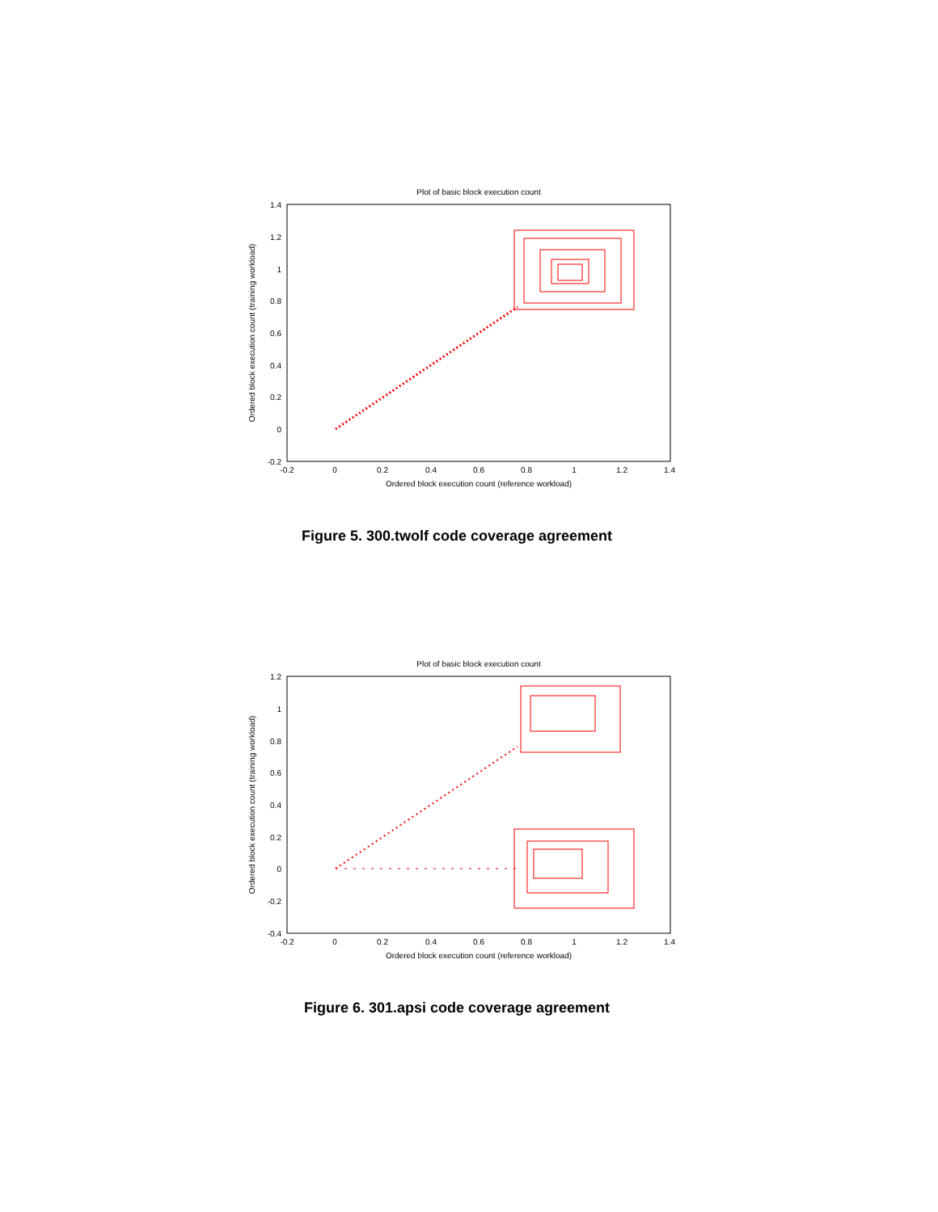Plot of basic block execution count
1.4
1.2
1
0.8
0.6
0.4
0.2
0
-0.2
-0.2
0
0.2
0.4
0.6
0.8
1
1.2
1.4
Ordered block execution count (reference workload)
Ordered block execution count (training workload)
Figure 5. 300.twolf code coverage agreement
Plot of basic block execution count
1.2
1
0.8
0.6
0.4
0.2
0
-0.2
-0.4
-0.2
0
0.2
0.4
0.6
0.8
1
1.2
1.4
Ordered block execution count (reference workload)
Ordered block execution count (training workload)
Figure 6. 301.apsi code coverage agreement